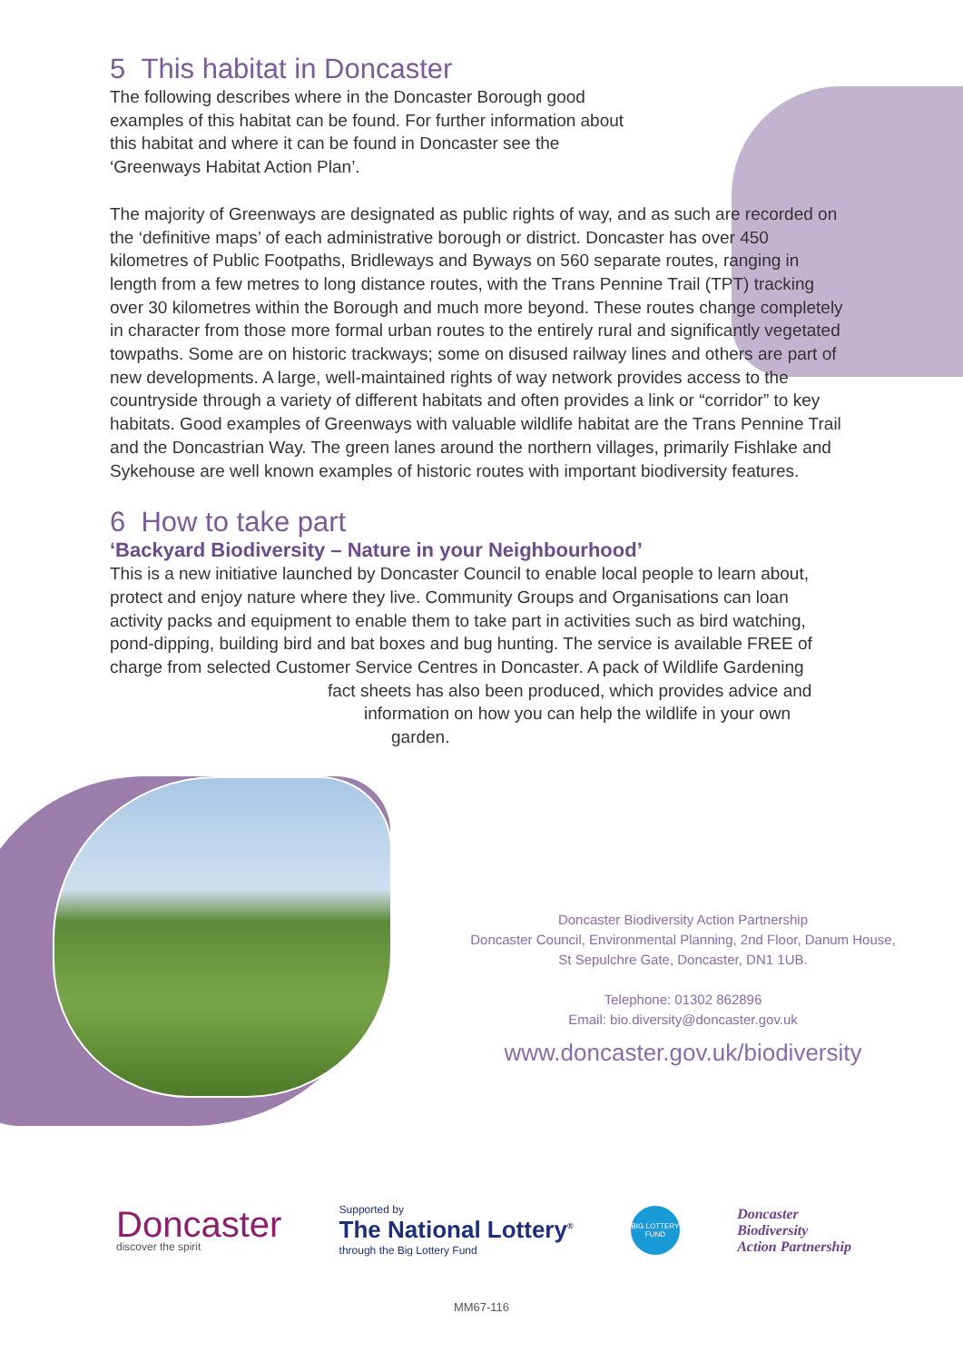5 This habitat in Doncaster
The following describes where in the Doncaster Borough good examples of this habitat can be found. For further information about this habitat and where it can be found in Doncaster see the ‘Greenways Habitat Action Plan’.
The majority of Greenways are designated as public rights of way, and as such are recorded on the ‘definitive maps’ of each administrative borough or district. Doncaster has over 450 kilometres of Public Footpaths, Bridleways and Byways on 560 separate routes, ranging in length from a few metres to long distance routes, with the Trans Pennine Trail (TPT) tracking over 30 kilometres within the Borough and much more beyond. These routes change completely in character from those more formal urban routes to the entirely rural and significantly vegetated towpaths. Some are on historic trackways; some on disused railway lines and others are part of new developments. A large, well-maintained rights of way network provides access to the countryside through a variety of different habitats and often provides a link or “corridor” to key habitats. Good examples of Greenways with valuable wildlife habitat are the Trans Pennine Trail and the Doncastrian Way. The green lanes around the northern villages, primarily Fishlake and Sykehouse are well known examples of historic routes with important biodiversity features.
6 How to take part
‘Backyard Biodiversity – Nature in your Neighbourhood’
This is a new initiative launched by Doncaster Council to enable local people to learn about, protect and enjoy nature where they live. Community Groups and Organisations can loan activity packs and equipment to enable them to take part in activities such as bird watching, pond-dipping, building bird and bat boxes and bug hunting. The service is available FREE of charge from selected Customer Service Centres in Doncaster. A pack of Wildlife Gardening
fact sheets has also been produced, which provides advice and
information on how you can help the wildlife in your own
garden.
Doncaster Biodiversity Action Partnership
Doncaster Council, Environmental Planning, 2nd Floor, Danum House,
St Sepulchre Gate, Doncaster, DN1 1UB.
Telephone: 01302 862896
Email: bio.diversity@doncaster.gov.uk
www.doncaster.gov.uk/biodiversity
Doncaster
discover the spirit
Supported by
The National Lottery<sup>®</sup>
through the Big Lottery Fund
BIG LOTTERY FUND
Doncaster
Biodiversity
Action Partnership
MM67-116